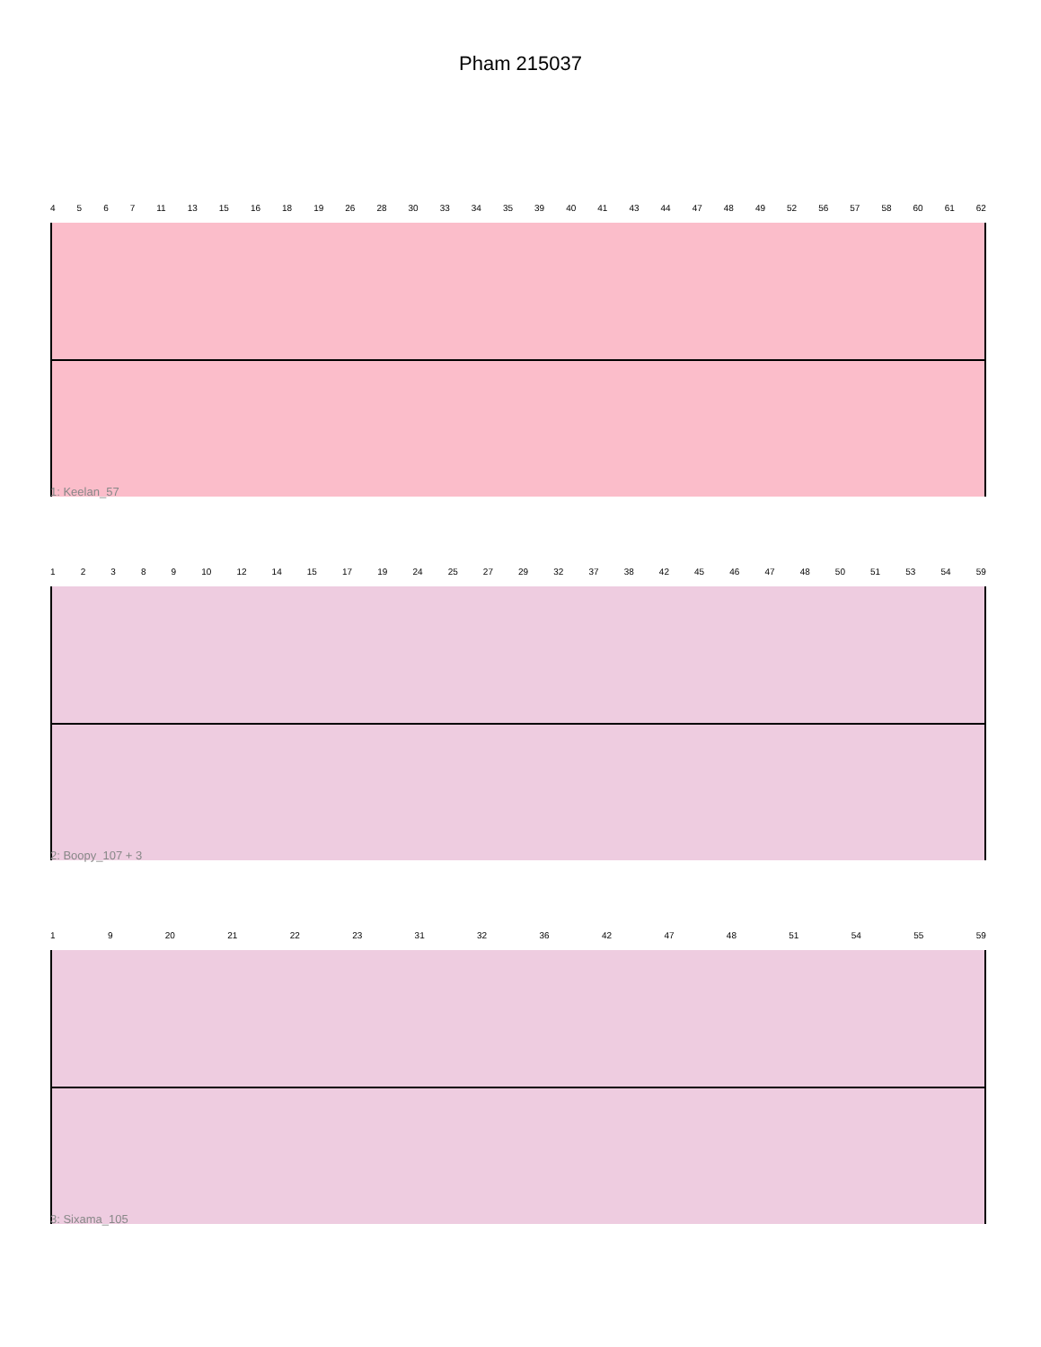Pham 215037
4 5 6 7 11 13 15 16 18 19 26 28 30 33 34 35 39 40 41 43 44 47 48 49 52 56 57 58 60 61 62
1: Keelan_57
1 2 3 8 9 10 12 14 15 17 19 24 25 27 29 32 37 38 42 45 46 47 48 50 51 53 54 59
2: Boopy_107 + 3
1 9 20 21 22 23 31 32 36 42 47 48 51 54 55 59
3: Sixama_105